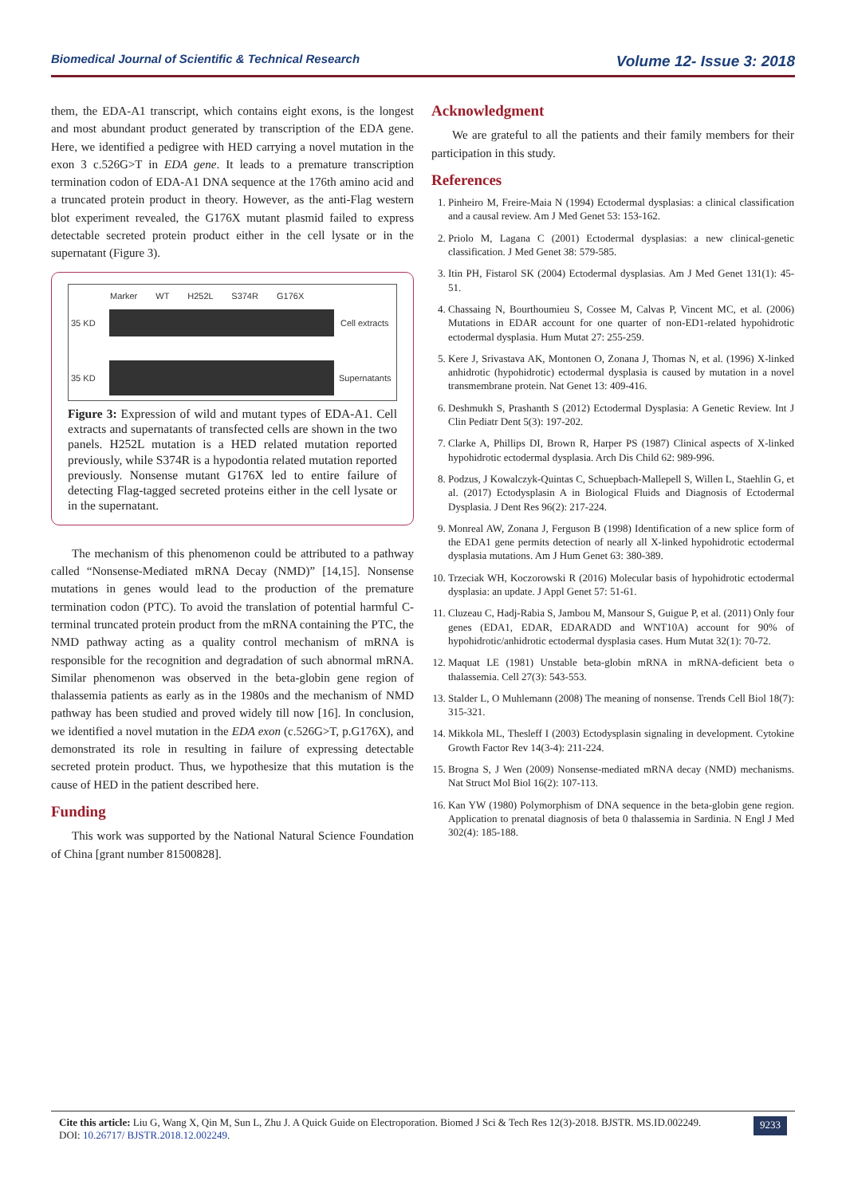Biomedical Journal of Scientific & Technical Research Volume 12- Issue 3: 2018
them, the EDA-A1 transcript, which contains eight exons, is the longest and most abundant product generated by transcription of the EDA gene. Here, we identified a pedigree with HED carrying a novel mutation in the exon 3 c.526G>T in EDA gene. It leads to a premature transcription termination codon of EDA-A1 DNA sequence at the 176th amino acid and a truncated protein product in theory. However, as the anti-Flag western blot experiment revealed, the G176X mutant plasmid failed to express detectable secreted protein product either in the cell lysate or in the supernatant (Figure 3).
Marker WT H252L S374R G176X
35 KD Cell extracts
35 KD Supernatants
Figure 3: Expression of wild and mutant types of EDA-A1. Cell extracts and supernatants of transfected cells are shown in the two panels. H252L mutation is a HED related mutation reported previously, while S374R is a hypodontia related mutation reported previously. Nonsense mutant G176X led to entire failure of detecting Flag-tagged secreted proteins either in the cell lysate or in the supernatant.
The mechanism of this phenomenon could be attributed to a pathway called “Nonsense-Mediated mRNA Decay (NMD)” [14,15]. Nonsense mutations in genes would lead to the production of the premature termination codon (PTC). To avoid the translation of potential harmful C-terminal truncated protein product from the mRNA containing the PTC, the NMD pathway acting as a quality control mechanism of mRNA is responsible for the recognition and degradation of such abnormal mRNA. Similar phenomenon was observed in the beta-globin gene region of thalassemia patients as early as in the 1980s and the mechanism of NMD pathway has been studied and proved widely till now [16]. In conclusion, we identified a novel mutation in the EDA exon (c.526G>T, p.G176X), and demonstrated its role in resulting in failure of expressing detectable secreted protein product. Thus, we hypothesize that this mutation is the cause of HED in the patient described here.
Funding
This work was supported by the National Natural Science Foundation of China [grant number 81500828].
Acknowledgment
We are grateful to all the patients and their family members for their participation in this study.
References
1. Pinheiro M, Freire-Maia N (1994) Ectodermal dysplasias: a clinical classification and a causal review. Am J Med Genet 53: 153-162.
2. Priolo M, Lagana C (2001) Ectodermal dysplasias: a new clinical-genetic classification. J Med Genet 38: 579-585.
3. Itin PH, Fistarol SK (2004) Ectodermal dysplasias. Am J Med Genet 131(1): 45-51.
4. Chassaing N, Bourthoumieu S, Cossee M, Calvas P, Vincent MC, et al. (2006) Mutations in EDAR account for one quarter of non-ED1-related hypohidrotic ectodermal dysplasia. Hum Mutat 27: 255-259.
5. Kere J, Srivastava AK, Montonen O, Zonana J, Thomas N, et al. (1996) X-linked anhidrotic (hypohidrotic) ectodermal dysplasia is caused by mutation in a novel transmembrane protein. Nat Genet 13: 409-416.
6. Deshmukh S, Prashanth S (2012) Ectodermal Dysplasia: A Genetic Review. Int J Clin Pediatr Dent 5(3): 197-202.
7. Clarke A, Phillips DI, Brown R, Harper PS (1987) Clinical aspects of X-linked hypohidrotic ectodermal dysplasia. Arch Dis Child 62: 989-996.
8. Podzus, J Kowalczyk-Quintas C, Schuepbach-Mallepell S, Willen L, Staehlin G, et al. (2017) Ectodysplasin A in Biological Fluids and Diagnosis of Ectodermal Dysplasia. J Dent Res 96(2): 217-224.
9. Monreal AW, Zonana J, Ferguson B (1998) Identification of a new splice form of the EDA1 gene permits detection of nearly all X-linked hypohidrotic ectodermal dysplasia mutations. Am J Hum Genet 63: 380-389.
10. Trzeciak WH, Koczorowski R (2016) Molecular basis of hypohidrotic ectodermal dysplasia: an update. J Appl Genet 57: 51-61.
11. Cluzeau C, Hadj-Rabia S, Jambou M, Mansour S, Guigue P, et al. (2011) Only four genes (EDA1, EDAR, EDARADD and WNT10A) account for 90% of hypohidrotic/anhidrotic ectodermal dysplasia cases. Hum Mutat 32(1): 70-72.
12. Maquat LE (1981) Unstable beta-globin mRNA in mRNA-deficient beta o thalassemia. Cell 27(3): 543-553.
13. Stalder L, O Muhlemann (2008) The meaning of nonsense. Trends Cell Biol 18(7): 315-321.
14. Mikkola ML, Thesleff I (2003) Ectodysplasin signaling in development. Cytokine Growth Factor Rev 14(3-4): 211-224.
15. Brogna S, J Wen (2009) Nonsense-mediated mRNA decay (NMD) mechanisms. Nat Struct Mol Biol 16(2): 107-113.
16. Kan YW (1980) Polymorphism of DNA sequence in the beta-globin gene region. Application to prenatal diagnosis of beta 0 thalassemia in Sardinia. N Engl J Med 302(4): 185-188.
Cite this article: Liu G, Wang X, Qin M, Sun L, Zhu J. A Quick Guide on Electroporation. Biomed J Sci & Tech Res 12(3)-2018. BJSTR. MS.ID.002249.
DOI: 10.26717/ BJSTR.2018.12.002249.
9233